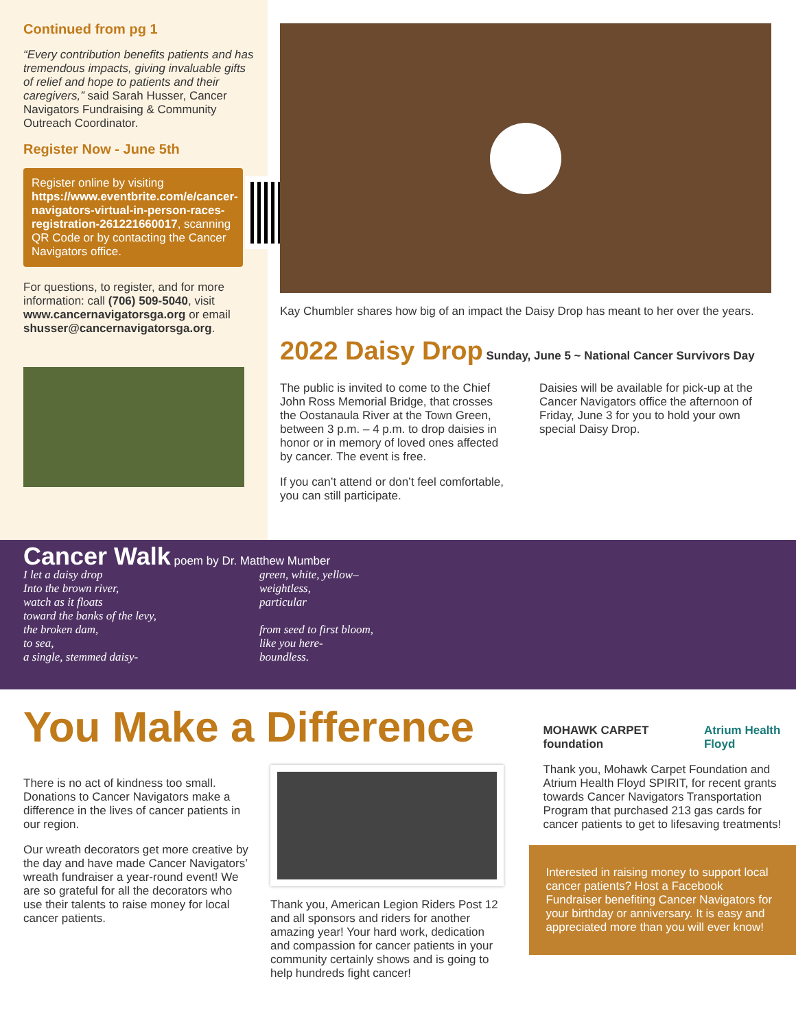Continued from pg 1
“Every contribution benefits patients and has tremendous impacts, giving invaluable gifts of relief and hope to patients and their caregivers,” said Sarah Husser, Cancer Navigators Fundraising & Community Outreach Coordinator.
Register Now - June 5th
Register online by visiting https://www.eventbrite.com/e/cancer-navigators-virtual-in-person-races-registration-261221660017, scanning QR Code or by contacting the Cancer Navigators office.
For questions, to register, and for more information: call (706) 509-5040, visit www.cancernavigatorsga.org or email shusser@cancernavigatorsga.org.
Kay Chumbler shares how big of an impact the Daisy Drop has meant to her over the years.
2022 Daisy Drop
Sunday, June 5 ~ National Cancer Survivors Day
The public is invited to come to the Chief John Ross Memorial Bridge, that crosses the Oostanaula River at the Town Green, between 3 p.m. – 4 p.m. to drop daisies in honor or in memory of loved ones affected by cancer. The event is free.
If you can’t attend or don’t feel comfortable, you can still participate.
Daisies will be available for pick-up at the Cancer Navigators office the afternoon of Friday, June 3 for you to hold your own special Daisy Drop.
Cancer Walk
poem by Dr. Matthew Mumber
I let a daisy drop
Into the brown river,
watch as it floats
toward the banks of the levy,
the broken dam,
to sea,
a single, stemmed daisy-
green, white, yellow–
weightless,
particular
from seed to first bloom,
like you here-
boundless.
You Make a Difference
There is no act of kindness too small. Donations to Cancer Navigators make a difference in the lives of cancer patients in our region.
Our wreath decorators get more creative by the day and have made Cancer Navigators’ wreath fundraiser a year-round event! We are so grateful for all the decorators who use their talents to raise money for local cancer patients.
Thank you, American Legion Riders Post 12 and all sponsors and riders for another amazing year! Your hard work, dedication and compassion for cancer patients in your community certainly shows and is going to help hundreds fight cancer!
MOHAWK CARPET foundation Atrium Health Floyd
Thank you, Mohawk Carpet Foundation and Atrium Health Floyd SPIRIT, for recent grants towards Cancer Navigators Transportation Program that purchased 213 gas cards for cancer patients to get to lifesaving treatments!
Interested in raising money to support local cancer patients? Host a Facebook Fundraiser benefiting Cancer Navigators for your birthday or anniversary. It is easy and appreciated more than you will ever know!